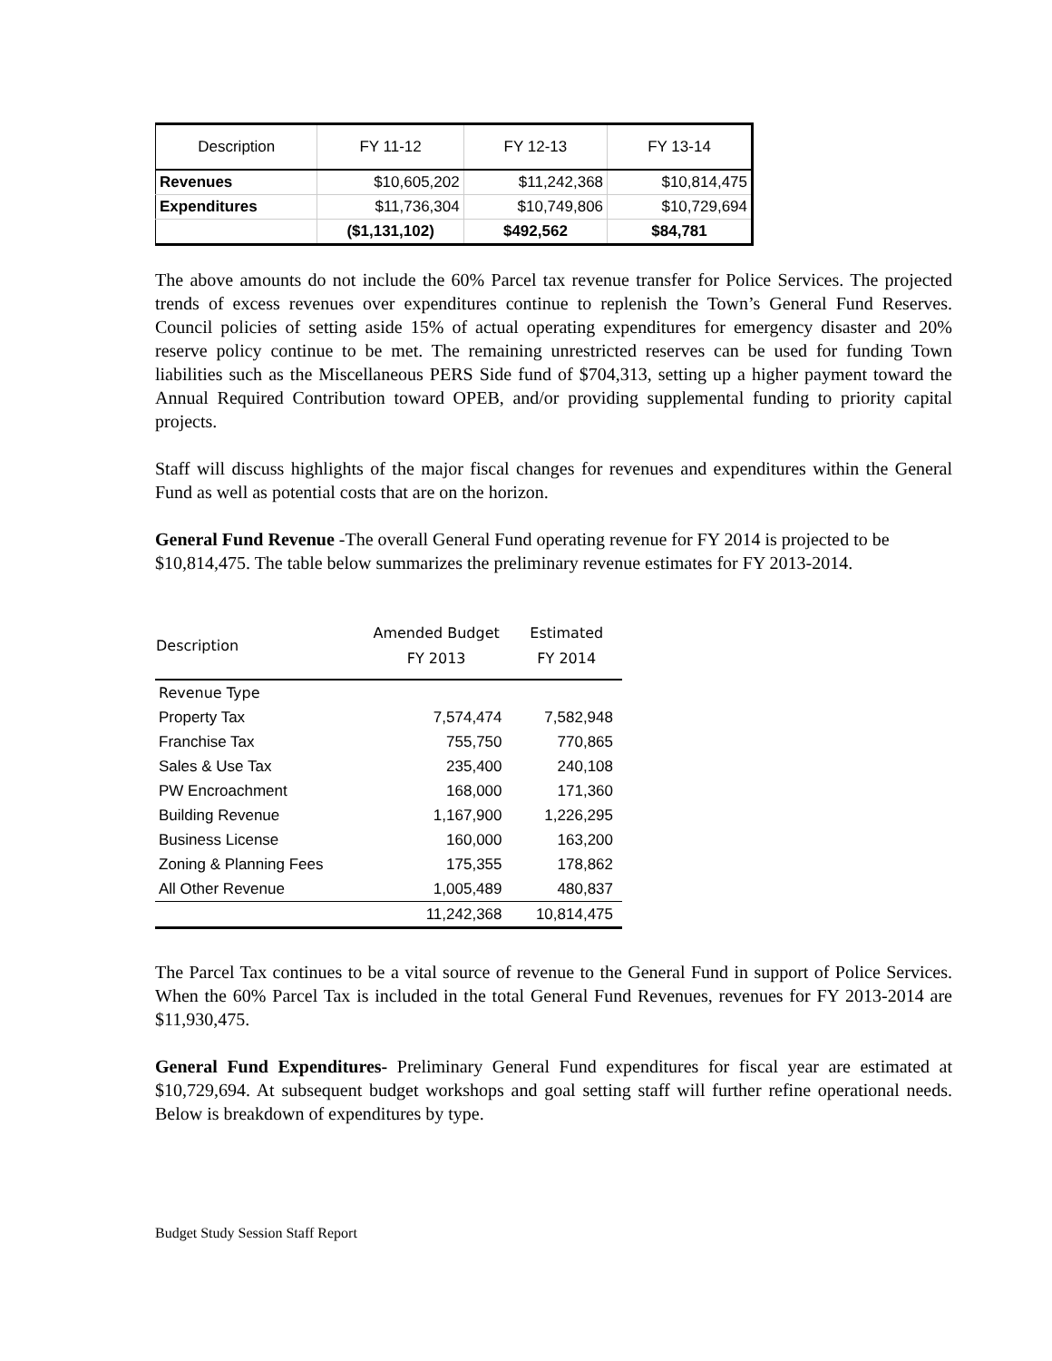| Description | FY 11-12 | FY 12-13 | FY 13-14 |
| --- | --- | --- | --- |
| Revenues | $10,605,202 | $11,242,368 | $10,814,475 |
| Expenditures | $11,736,304 | $10,749,806 | $10,729,694 |
| | ($1,131,102) | $492,562 | $84,781 |
The above amounts do not include the 60% Parcel tax revenue transfer for Police Services. The projected trends of excess revenues over expenditures continue to replenish the Town’s General Fund Reserves. Council policies of setting aside 15% of actual operating expenditures for emergency disaster and 20% reserve policy continue to be met. The remaining unrestricted reserves can be used for funding Town liabilities such as the Miscellaneous PERS Side fund of $704,313, setting up a higher payment toward the Annual Required Contribution toward OPEB, and/or providing supplemental funding to priority capital projects.
Staff will discuss highlights of the major fiscal changes for revenues and expenditures within the General Fund as well as potential costs that are on the horizon.
General Fund Revenue -The overall General Fund operating revenue for FY 2014 is projected to be $10,814,475. The table below summarizes the preliminary revenue estimates for FY 2013-2014.
| Description | Amended Budget FY 2013 | Estimated FY 2014 |
| --- | --- | --- |
| Revenue Type | | |
| Property Tax | 7,574,474 | 7,582,948 |
| Franchise Tax | 755,750 | 770,865 |
| Sales & Use Tax | 235,400 | 240,108 |
| PW Encroachment | 168,000 | 171,360 |
| Building Revenue | 1,167,900 | 1,226,295 |
| Business License | 160,000 | 163,200 |
| Zoning & Planning Fees | 175,355 | 178,862 |
| All Other Revenue | 1,005,489 | 480,837 |
| | 11,242,368 | 10,814,475 |
The Parcel Tax continues to be a vital source of revenue to the General Fund in support of Police Services. When the 60% Parcel Tax is included in the total General Fund Revenues, revenues for FY 2013-2014 are $11,930,475.
General Fund Expenditures- Preliminary General Fund expenditures for fiscal year are estimated at $10,729,694. At subsequent budget workshops and goal setting staff will further refine operational needs. Below is breakdown of expenditures by type.
Budget Study Session Staff Report